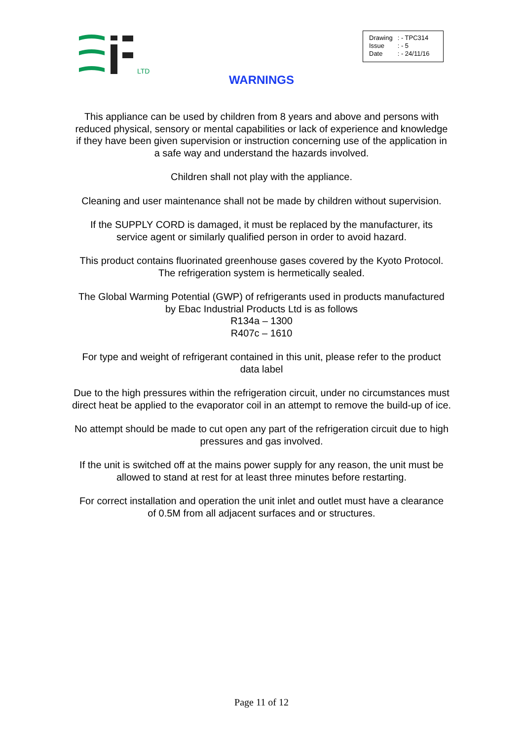LTD
| Drawing | : - TPC314 |
| Issue | : - 5 |
| Date | : - 24/11/16 |
WARNINGS
This appliance can be used by children from 8 years and above and persons with reduced physical, sensory or mental capabilities or lack of experience and knowledge if they have been given supervision or instruction concerning use of the application in a safe way and understand the hazards involved.
Children shall not play with the appliance.
Cleaning and user maintenance shall not be made by children without supervision.
If the SUPPLY CORD is damaged, it must be replaced by the manufacturer, its service agent or similarly qualified person in order to avoid hazard.
This product contains fluorinated greenhouse gases covered by the Kyoto Protocol. The refrigeration system is hermetically sealed.
The Global Warming Potential (GWP) of refrigerants used in products manufactured by Ebac Industrial Products Ltd is as follows
R134a – 1300
R407c – 1610
For type and weight of refrigerant contained in this unit, please refer to the product data label
Due to the high pressures within the refrigeration circuit, under no circumstances must direct heat be applied to the evaporator coil in an attempt to remove the build-up of ice.
No attempt should be made to cut open any part of the refrigeration circuit due to high pressures and gas involved.
If the unit is switched off at the mains power supply for any reason, the unit must be allowed to stand at rest for at least three minutes before restarting.
For correct installation and operation the unit inlet and outlet must have a clearance of 0.5M from all adjacent surfaces and or structures.
Page 11 of 12